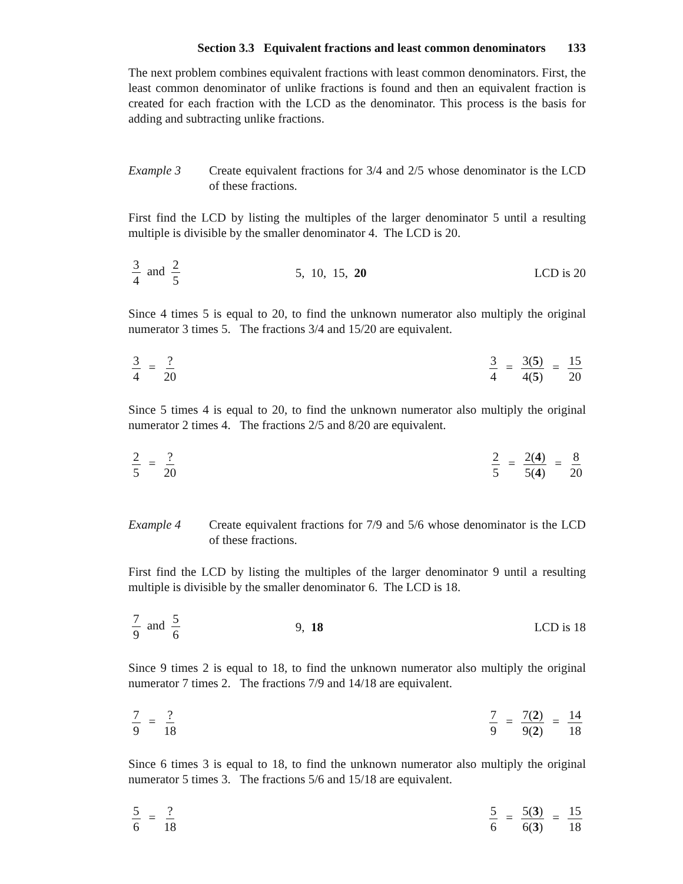Section 3.3 Equivalent fractions and least common denominators 133
The next problem combines equivalent fractions with least common denominators. First, the least common denominator of unlike fractions is found and then an equivalent fraction is created for each fraction with the LCD as the denominator. This process is the basis for adding and subtracting unlike fractions.
Example 3 Create equivalent fractions for 3/4 and 2/5 whose denominator is the LCD of these fractions.
First find the LCD by listing the multiples of the larger denominator 5 until a resulting multiple is divisible by the smaller denominator 4. The LCD is 20.
3 4 and 2 5 5, 10, 15, 20 LCD is 20
Since 4 times 5 is equal to 20, to find the unknown numerator also multiply the original numerator 3 times 5. The fractions 3/4 and 15/20 are equivalent.
3 4 =? 20 3 4 = 3(5) 4(5) = 15 20
Since 5 times 4 is equal to 20, to find the unknown numerator also multiply the original numerator 2 times 4. The fractions 2/5 and 8/20 are equivalent.
2 5 =? 20 2 5 = 2(4) 5(4) = 8 20
Example 4 Create equivalent fractions for 7/9 and 5/6 whose denominator is the LCD of these fractions.
First find the LCD by listing the multiples of the larger denominator 9 until a resulting multiple is divisible by the smaller denominator 6. The LCD is 18.
7 9 and 5 6 9, 18 LCD is 18
Since 9 times 2 is equal to 18, to find the unknown numerator also multiply the original numerator 7 times 2. The fractions 7/9 and 14/18 are equivalent.
7 9 =? 18 7 9 = 7(2) 9(2) = 14 18
Since 6 times 3 is equal to 18, to find the unknown numerator also multiply the original numerator 5 times 3. The fractions 5/6 and 15/18 are equivalent.
5 6 =? 18 5 6 = 5(3) 6(3) = 15 18